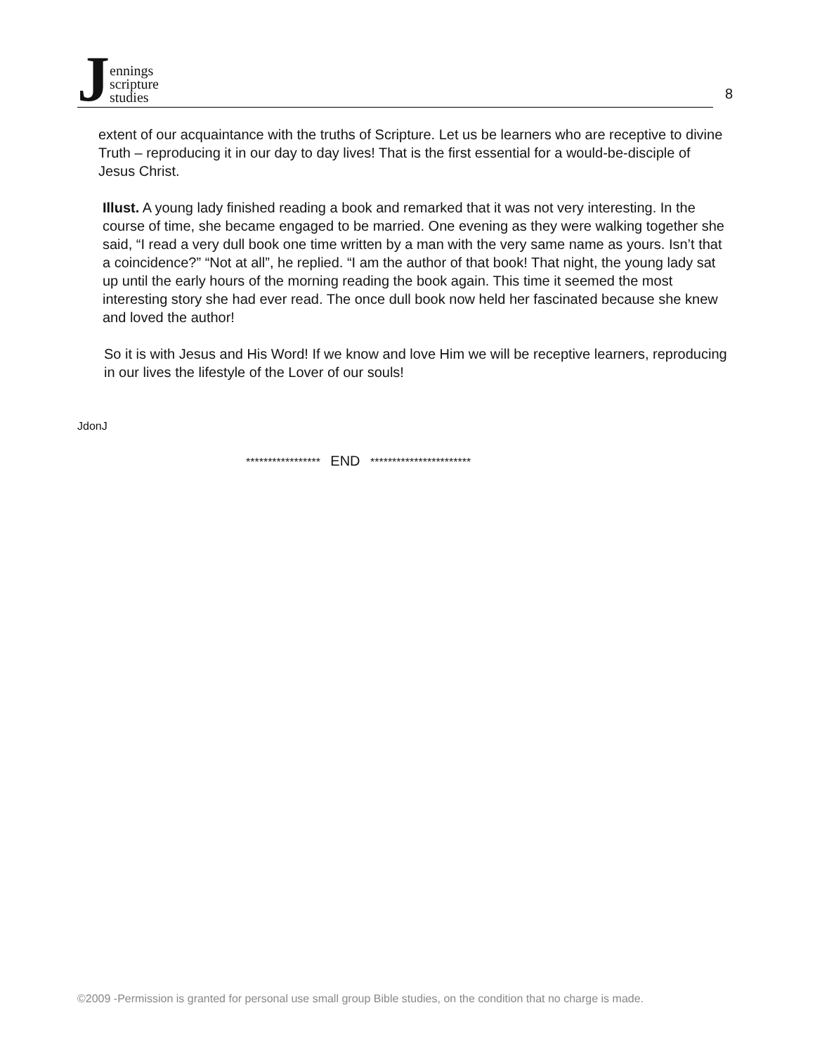Jennings
scripture
studies
8
extent of our acquaintance with the truths of Scripture. Let us be learners who are receptive to divine Truth – reproducing it in our day to day lives! That is the first essential for a would-be-disciple of Jesus Christ.
Illust. A young lady finished reading a book and remarked that it was not very interesting. In the course of time, she became engaged to be married. One evening as they were walking together she said, “I read a very dull book one time written by a man with the very same name as yours. Isn’t that a coincidence?” “Not at all”, he replied. “I am the author of that book! That night, the young lady sat up until the early hours of the morning reading the book again. This time it seemed the most interesting story she had ever read. The once dull book now held her fascinated because she knew and loved the author!
So it is with Jesus and His Word! If we know and love Him we will be receptive learners, reproducing in our lives the lifestyle of the Lover of our souls!
JdonJ
***************** END ***********************
©2009 -Permission is granted for personal use small group Bible studies, on the condition that no charge is made.